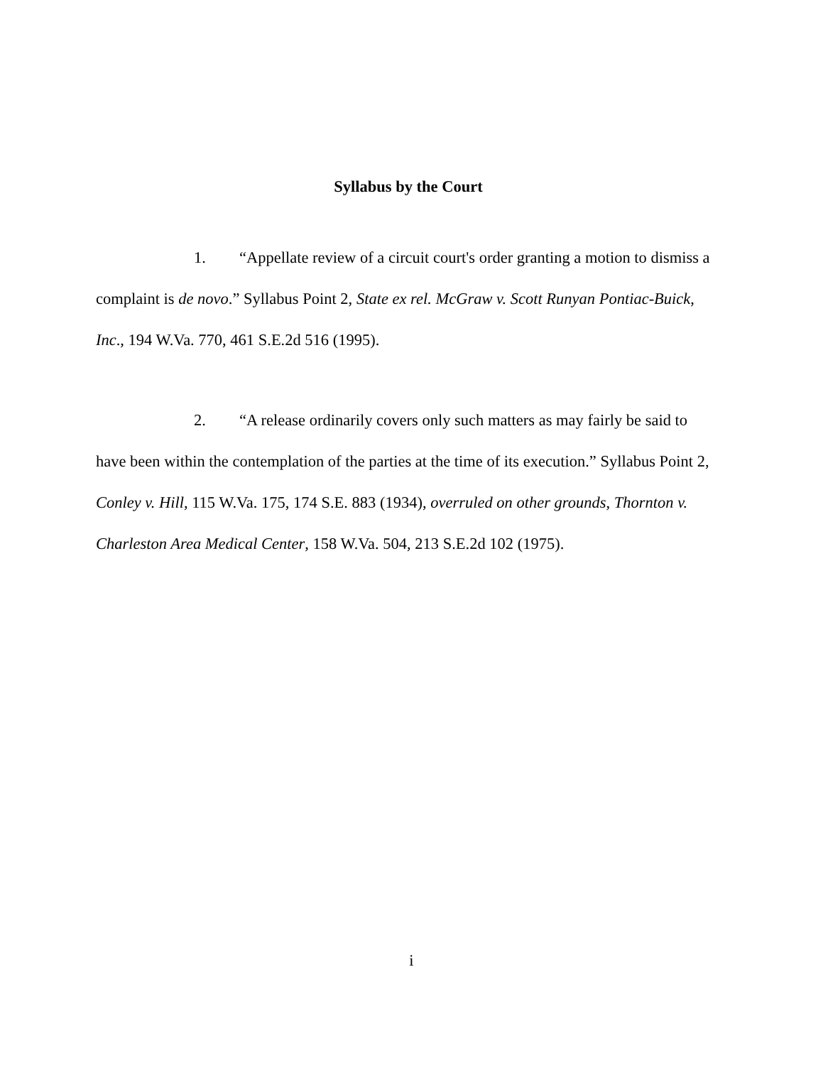Syllabus by the Court
1. “Appellate review of a circuit court's order granting a motion to dismiss a complaint is de novo.” Syllabus Point 2, State ex rel. McGraw v. Scott Runyan Pontiac-Buick, Inc., 194 W.Va. 770, 461 S.E.2d 516 (1995).
2. “A release ordinarily covers only such matters as may fairly be said to have been within the contemplation of the parties at the time of its execution.” Syllabus Point 2, Conley v. Hill, 115 W.Va. 175, 174 S.E. 883 (1934), overruled on other grounds, Thornton v. Charleston Area Medical Center, 158 W.Va. 504, 213 S.E.2d 102 (1975).
i